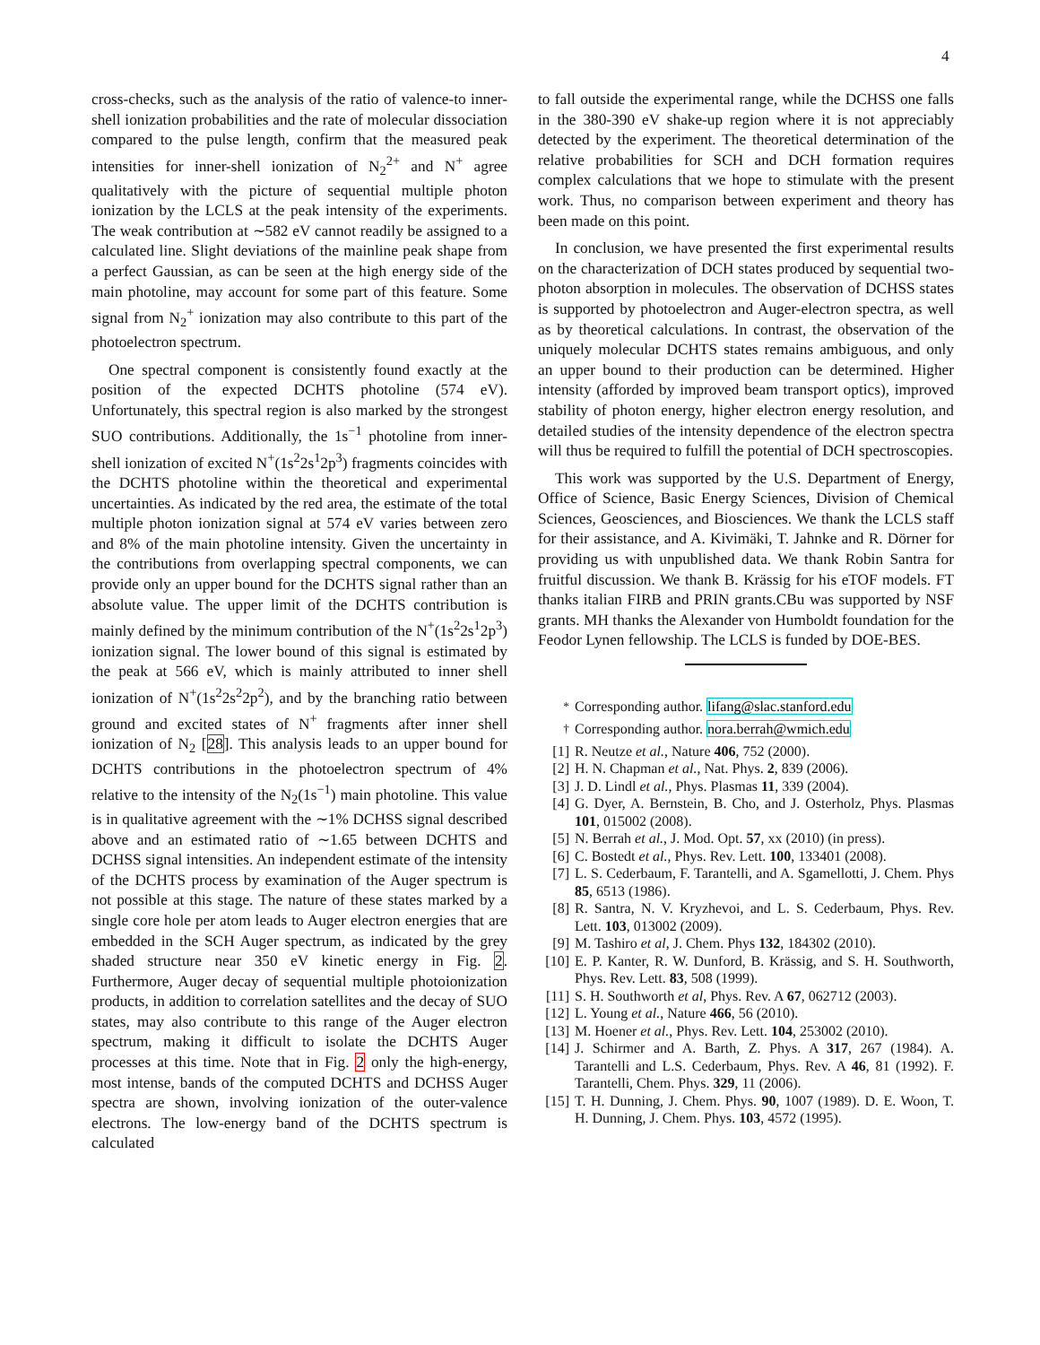4
cross-checks, such as the analysis of the ratio of valence-to inner-shell ionization probabilities and the rate of molecular dissociation compared to the pulse length, confirm that the measured peak intensities for inner-shell ionization of N<sub>2</sub><sup>2+</sup> and N<sup>+</sup> agree qualitatively with the picture of sequential multiple photon ionization by the LCLS at the peak intensity of the experiments. The weak contribution at ∼582 eV cannot readily be assigned to a calculated line. Slight deviations of the mainline peak shape from a perfect Gaussian, as can be seen at the high energy side of the main photoline, may account for some part of this feature. Some signal from N<sub>2</sub><sup>+</sup> ionization may also contribute to this part of the photoelectron spectrum.
One spectral component is consistently found exactly at the position of the expected DCHTS photoline (574 eV). Unfortunately, this spectral region is also marked by the strongest SUO contributions. Additionally, the 1s<sup>−1</sup> photoline from inner-shell ionization of excited N<sup>+</sup>(1s<sup>2</sup>2s<sup>1</sup>2p<sup>3</sup>) fragments coincides with the DCHTS photoline within the theoretical and experimental uncertainties. As indicated by the red area, the estimate of the total multiple photon ionization signal at 574 eV varies between zero and 8% of the main photoline intensity. Given the uncertainty in the contributions from overlapping spectral components, we can provide only an upper bound for the DCHTS signal rather than an absolute value. The upper limit of the DCHTS contribution is mainly defined by the minimum contribution of the N<sup>+</sup>(1s<sup>2</sup>2s<sup>1</sup>2p<sup>3</sup>) ionization signal. The lower bound of this signal is estimated by the peak at 566 eV, which is mainly attributed to inner shell ionization of N<sup>+</sup>(1s<sup>2</sup>2s<sup>2</sup>2p<sup>2</sup>), and by the branching ratio between ground and excited states of N<sup>+</sup> fragments after inner shell ionization of N<sub>2</sub> [28]. This analysis leads to an upper bound for DCHTS contributions in the photoelectron spectrum of 4% relative to the intensity of the N<sub>2</sub>(1s<sup>−1</sup>) main photoline. This value is in qualitative agreement with the ∼1% DCHSS signal described above and an estimated ratio of ∼1.65 between DCHTS and DCHSS signal intensities. An independent estimate of the intensity of the DCHTS process by examination of the Auger spectrum is not possible at this stage. The nature of these states marked by a single core hole per atom leads to Auger electron energies that are embedded in the SCH Auger spectrum, as indicated by the grey shaded structure near 350 eV kinetic energy in Fig. 2. Furthermore, Auger decay of sequential multiple photoionization products, in addition to correlation satellites and the decay of SUO states, may also contribute to this range of the Auger electron spectrum, making it difficult to isolate the DCHTS Auger processes at this time. Note that in Fig. 2 only the high-energy, most intense, bands of the computed DCHTS and DCHSS Auger spectra are shown, involving ionization of the outer-valence electrons. The low-energy band of the DCHTS spectrum is calculated
to fall outside the experimental range, while the DCHSS one falls in the 380-390 eV shake-up region where it is not appreciably detected by the experiment. The theoretical determination of the relative probabilities for SCH and DCH formation requires complex calculations that we hope to stimulate with the present work. Thus, no comparison between experiment and theory has been made on this point.
In conclusion, we have presented the first experimental results on the characterization of DCH states produced by sequential two-photon absorption in molecules. The observation of DCHSS states is supported by photoelectron and Auger-electron spectra, as well as by theoretical calculations. In contrast, the observation of the uniquely molecular DCHTS states remains ambiguous, and only an upper bound to their production can be determined. Higher intensity (afforded by improved beam transport optics), improved stability of photon energy, higher electron energy resolution, and detailed studies of the intensity dependence of the electron spectra will thus be required to fulfill the potential of DCH spectroscopies.
This work was supported by the U.S. Department of Energy, Office of Science, Basic Energy Sciences, Division of Chemical Sciences, Geosciences, and Biosciences. We thank the LCLS staff for their assistance, and A. Kivimäki, T. Jahnke and R. Dörner for providing us with unpublished data. We thank Robin Santra for fruitful discussion. We thank B. Krässig for his eTOF models. FT thanks italian FIRB and PRIN grants.CBu was supported by NSF grants. MH thanks the Alexander von Humboldt foundation for the Feodor Lynen fellowship. The LCLS is funded by DOE-BES.
<sup>*</sup> Corresponding author. lifang@slac.stanford.edu
<sup>†</sup> Corresponding author. nora.berrah@wmich.edu
[1] R. Neutze et al., Nature 406, 752 (2000).
[2] H. N. Chapman et al., Nat. Phys. 2, 839 (2006).
[3] J. D. Lindl et al., Phys. Plasmas 11, 339 (2004).
[4] G. Dyer, A. Bernstein, B. Cho, and J. Osterholz, Phys. Plasmas 101, 015002 (2008).
[5] N. Berrah et al., J. Mod. Opt. 57, xx (2010) (in press).
[6] C. Bostedt et al., Phys. Rev. Lett. 100, 133401 (2008).
[7] L. S. Cederbaum, F. Tarantelli, and A. Sgamellotti, J. Chem. Phys 85, 6513 (1986).
[8] R. Santra, N. V. Kryzhevoi, and L. S. Cederbaum, Phys. Rev. Lett. 103, 013002 (2009).
[9] M. Tashiro et al, J. Chem. Phys 132, 184302 (2010).
[10] E. P. Kanter, R. W. Dunford, B. Krässig, and S. H. Southworth, Phys. Rev. Lett. 83, 508 (1999).
[11] S. H. Southworth et al, Phys. Rev. A 67, 062712 (2003).
[12] L. Young et al., Nature 466, 56 (2010).
[13] M. Hoener et al., Phys. Rev. Lett. 104, 253002 (2010).
[14] J. Schirmer and A. Barth, Z. Phys. A 317, 267 (1984). A. Tarantelli and L.S. Cederbaum, Phys. Rev. A 46, 81 (1992). F. Tarantelli, Chem. Phys. 329, 11 (2006).
[15] T. H. Dunning, J. Chem. Phys. 90, 1007 (1989). D. E. Woon, T. H. Dunning, J. Chem. Phys. 103, 4572 (1995).